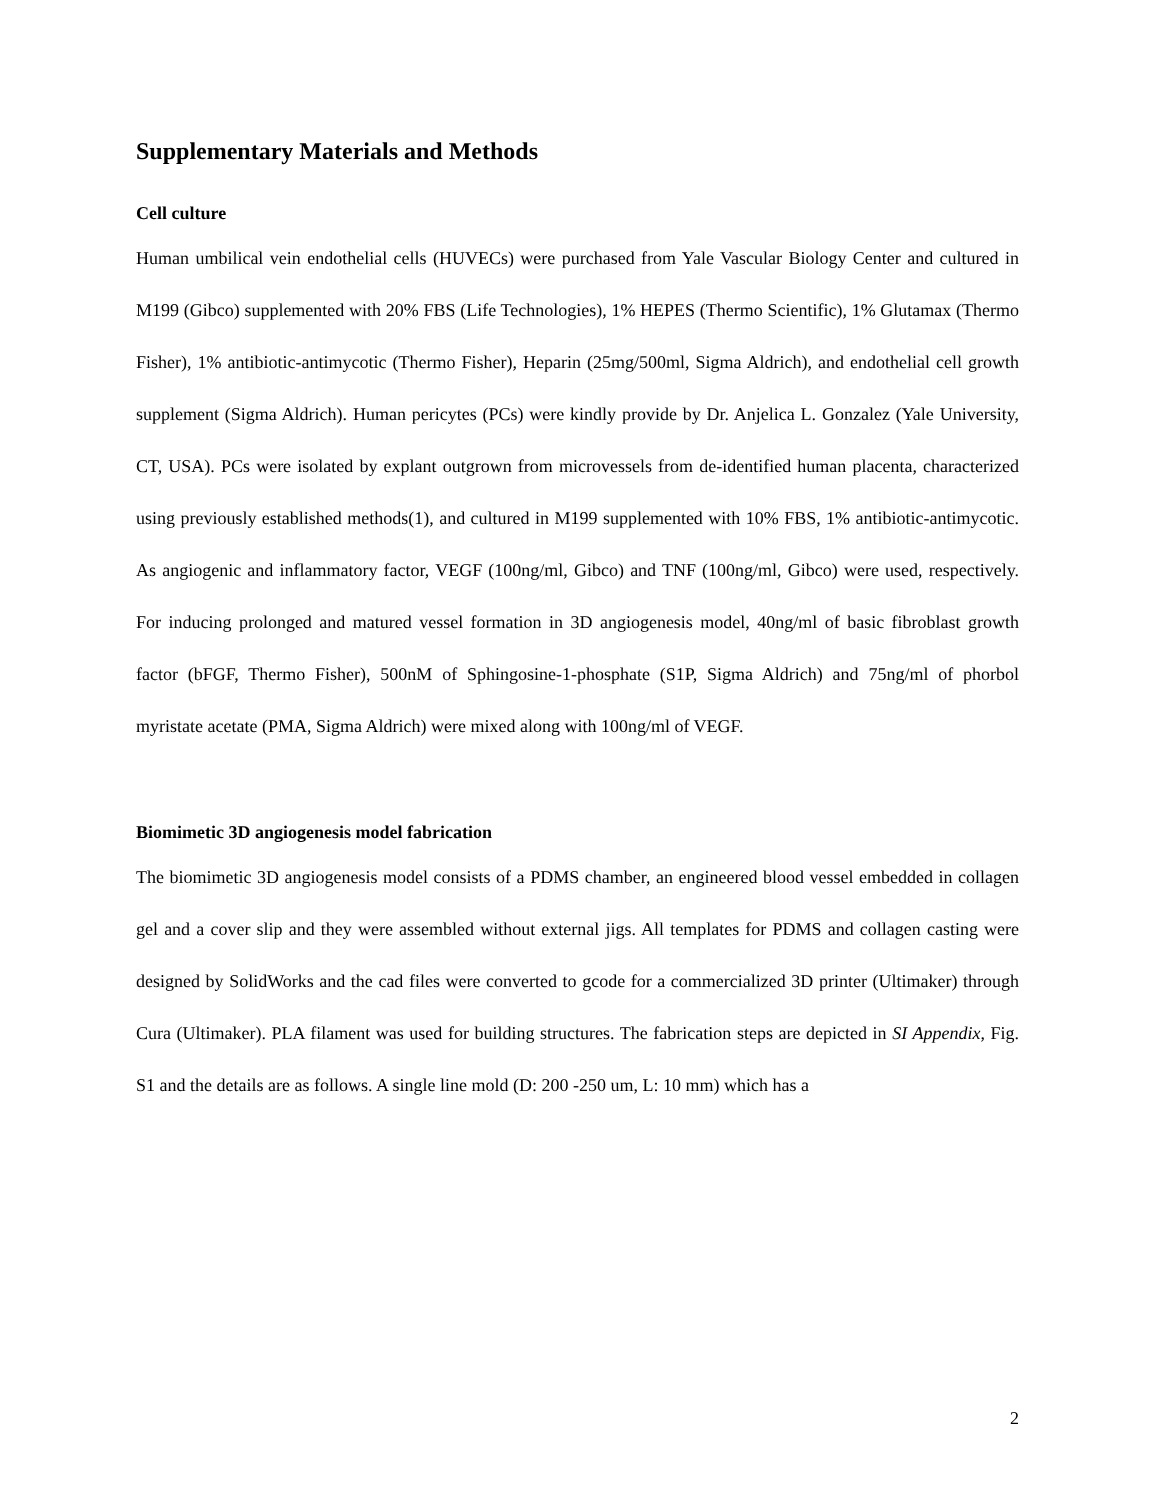Supplementary Materials and Methods
Cell culture
Human umbilical vein endothelial cells (HUVECs) were purchased from Yale Vascular Biology Center and cultured in M199 (Gibco) supplemented with 20% FBS (Life Technologies), 1% HEPES (Thermo Scientific), 1% Glutamax (Thermo Fisher), 1% antibiotic-antimycotic (Thermo Fisher), Heparin (25mg/500ml, Sigma Aldrich), and endothelial cell growth supplement (Sigma Aldrich). Human pericytes (PCs) were kindly provide by Dr. Anjelica L. Gonzalez (Yale University, CT, USA). PCs were isolated by explant outgrown from microvessels from de-identified human placenta, characterized using previously established methods(1), and cultured in M199 supplemented with 10% FBS, 1% antibiotic-antimycotic. As angiogenic and inflammatory factor, VEGF (100ng/ml, Gibco) and TNF (100ng/ml, Gibco) were used, respectively. For inducing prolonged and matured vessel formation in 3D angiogenesis model, 40ng/ml of basic fibroblast growth factor (bFGF, Thermo Fisher), 500nM of Sphingosine-1-phosphate (S1P, Sigma Aldrich) and 75ng/ml of phorbol myristate acetate (PMA, Sigma Aldrich) were mixed along with 100ng/ml of VEGF.
Biomimetic 3D angiogenesis model fabrication
The biomimetic 3D angiogenesis model consists of a PDMS chamber, an engineered blood vessel embedded in collagen gel and a cover slip and they were assembled without external jigs. All templates for PDMS and collagen casting were designed by SolidWorks and the cad files were converted to gcode for a commercialized 3D printer (Ultimaker) through Cura (Ultimaker). PLA filament was used for building structures. The fabrication steps are depicted in SI Appendix, Fig. S1 and the details are as follows. A single line mold (D: 200 -250 um, L: 10 mm) which has a
2